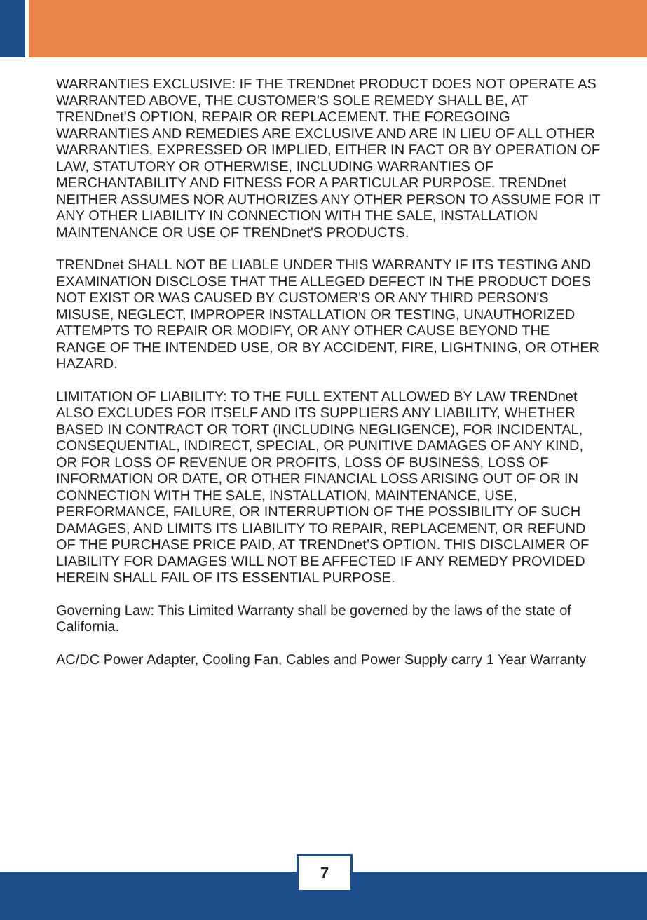WARRANTIES EXCLUSIVE: IF THE TRENDnet PRODUCT DOES NOT OPERATE AS WARRANTED ABOVE, THE CUSTOMER'S SOLE REMEDY SHALL BE, AT TRENDnet'S OPTION, REPAIR OR REPLACEMENT. THE FOREGOING WARRANTIES AND REMEDIES ARE EXCLUSIVE AND ARE IN LIEU OF ALL OTHER WARRANTIES, EXPRESSED OR IMPLIED, EITHER IN FACT OR BY OPERATION OF LAW, STATUTORY OR OTHERWISE, INCLUDING WARRANTIES OF MERCHANTABILITY AND FITNESS FOR A PARTICULAR PURPOSE. TRENDnet NEITHER ASSUMES NOR AUTHORIZES ANY OTHER PERSON TO ASSUME FOR IT ANY OTHER LIABILITY IN CONNECTION WITH THE SALE, INSTALLATION MAINTENANCE OR USE OF TRENDnet'S PRODUCTS.
TRENDnet SHALL NOT BE LIABLE UNDER THIS WARRANTY IF ITS TESTING AND EXAMINATION DISCLOSE THAT THE ALLEGED DEFECT IN THE PRODUCT DOES NOT EXIST OR WAS CAUSED BY CUSTOMER'S OR ANY THIRD PERSON'S MISUSE, NEGLECT, IMPROPER INSTALLATION OR TESTING, UNAUTHORIZED ATTEMPTS TO REPAIR OR MODIFY, OR ANY OTHER CAUSE BEYOND THE RANGE OF THE INTENDED USE, OR BY ACCIDENT, FIRE, LIGHTNING, OR OTHER HAZARD.
LIMITATION OF LIABILITY: TO THE FULL EXTENT ALLOWED BY LAW TRENDnet ALSO EXCLUDES FOR ITSELF AND ITS SUPPLIERS ANY LIABILITY, WHETHER BASED IN CONTRACT OR TORT (INCLUDING NEGLIGENCE), FOR INCIDENTAL, CONSEQUENTIAL, INDIRECT, SPECIAL, OR PUNITIVE DAMAGES OF ANY KIND, OR FOR LOSS OF REVENUE OR PROFITS, LOSS OF BUSINESS, LOSS OF INFORMATION OR DATE, OR OTHER FINANCIAL LOSS ARISING OUT OF OR IN CONNECTION WITH THE SALE, INSTALLATION, MAINTENANCE, USE, PERFORMANCE, FAILURE, OR INTERRUPTION OF THE POSSIBILITY OF SUCH DAMAGES, AND LIMITS ITS LIABILITY TO REPAIR, REPLACEMENT, OR REFUND OF THE PURCHASE PRICE PAID, AT TRENDnet’S OPTION. THIS DISCLAIMER OF LIABILITY FOR DAMAGES WILL NOT BE AFFECTED IF ANY REMEDY PROVIDED HEREIN SHALL FAIL OF ITS ESSENTIAL PURPOSE.
Governing Law: This Limited Warranty shall be governed by the laws of the state of California.
AC/DC Power Adapter, Cooling Fan, Cables and Power Supply carry 1 Year Warranty
7